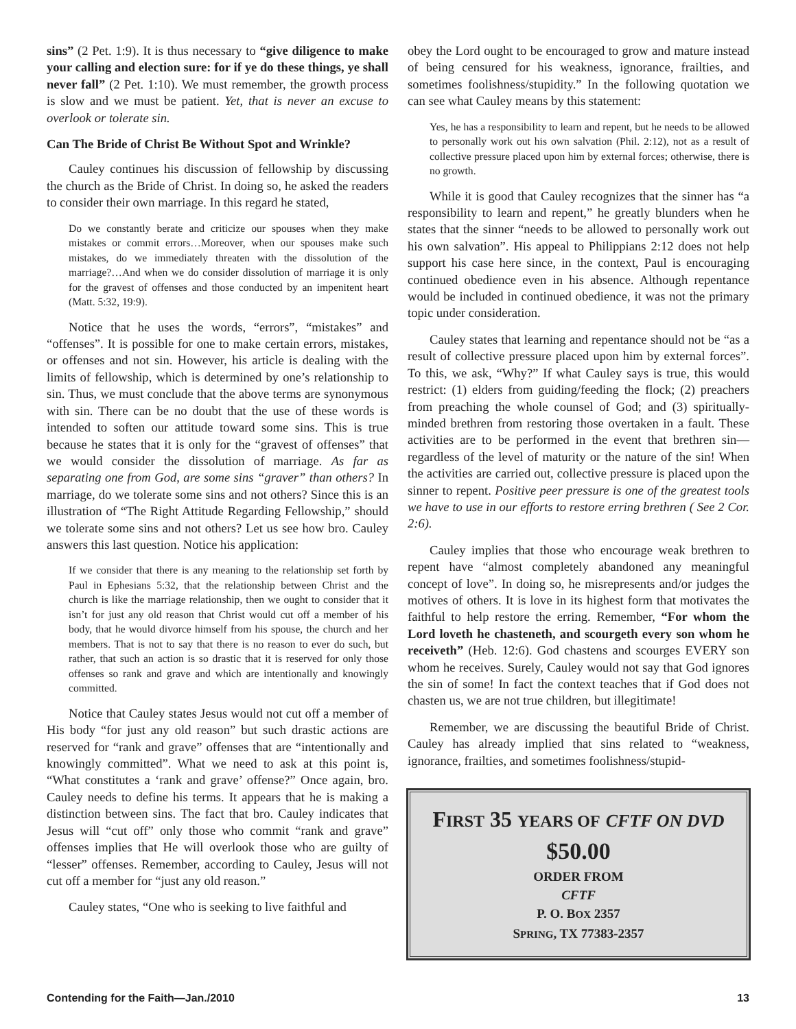sins” (2 Pet. 1:9). It is thus necessary to “give diligence to make your calling and election sure: for if ye do these things, ye shall never fall” (2 Pet. 1:10). We must remember, the growth process is slow and we must be patient. Yet, that is never an excuse to overlook or tolerate sin.
Can The Bride of Christ Be Without Spot and Wrinkle?
Cauley continues his discussion of fellowship by discussing the church as the Bride of Christ. In doing so, he asked the readers to consider their own marriage. In this regard he stated,
Do we constantly berate and criticize our spouses when they make mistakes or commit errors…Moreover, when our spouses make such mistakes, do we immediately threaten with the dissolution of the marriage?…And when we do consider dissolution of marriage it is only for the gravest of offenses and those conducted by an impenitent heart (Matt. 5:32, 19:9).
Notice that he uses the words, “errors”, “mistakes” and “offenses”. It is possible for one to make certain errors, mistakes, or offenses and not sin. However, his article is dealing with the limits of fellowship, which is determined by one’s relationship to sin. Thus, we must conclude that the above terms are synonymous with sin. There can be no doubt that the use of these words is intended to soften our attitude toward some sins. This is true because he states that it is only for the “gravest of offenses” that we would consider the dissolution of marriage. As far as separating one from God, are some sins “graver” than others? In marriage, do we tolerate some sins and not others? Since this is an illustration of “The Right Attitude Regarding Fellowship,” should we tolerate some sins and not others? Let us see how bro. Cauley answers this last question. Notice his application:
If we consider that there is any meaning to the relationship set forth by Paul in Ephesians 5:32, that the relationship between Christ and the church is like the marriage relationship, then we ought to consider that it isn’t for just any old reason that Christ would cut off a member of his body, that he would divorce himself from his spouse, the church and her members. That is not to say that there is no reason to ever do such, but rather, that such an action is so drastic that it is reserved for only those offenses so rank and grave and which are intentionally and knowingly committed.
Notice that Cauley states Jesus would not cut off a member of His body “for just any old reason” but such drastic actions are reserved for “rank and grave” offenses that are “intentionally and knowingly committed”. What we need to ask at this point is, “What constitutes a ‘rank and grave’ offense?” Once again, bro. Cauley needs to define his terms. It appears that he is making a distinction between sins. The fact that bro. Cauley indicates that Jesus will “cut off” only those who commit “rank and grave” offenses implies that He will overlook those who are guilty of “lesser” offenses. Remember, according to Cauley, Jesus will not cut off a member for “just any old reason.”
Cauley states, “One who is seeking to live faithful and
obey the Lord ought to be encouraged to grow and mature instead of being censured for his weakness, ignorance, frailties, and sometimes foolishness/stupidity.” In the following quotation we can see what Cauley means by this statement:
Yes, he has a responsibility to learn and repent, but he needs to be allowed to personally work out his own salvation (Phil. 2:12), not as a result of collective pressure placed upon him by external forces; otherwise, there is no growth.
While it is good that Cauley recognizes that the sinner has “a responsibility to learn and repent,” he greatly blunders when he states that the sinner “needs to be allowed to personally work out his own salvation”. His appeal to Philippians 2:12 does not help support his case here since, in the context, Paul is encouraging continued obedience even in his absence. Although repentance would be included in continued obedience, it was not the primary topic under consideration.
Cauley states that learning and repentance should not be “as a result of collective pressure placed upon him by external forces”. To this, we ask, “Why?” If what Cauley says is true, this would restrict: (1) elders from guiding/feeding the flock; (2) preachers from preaching the whole counsel of God; and (3) spiritually-minded brethren from restoring those overtaken in a fault. These activities are to be performed in the event that brethren sin—regardless of the level of maturity or the nature of the sin! When the activities are carried out, collective pressure is placed upon the sinner to repent. Positive peer pressure is one of the greatest tools we have to use in our efforts to restore erring brethren ( See 2 Cor. 2:6).
Cauley implies that those who encourage weak brethren to repent have “almost completely abandoned any meaningful concept of love”. In doing so, he misrepresents and/or judges the motives of others. It is love in its highest form that motivates the faithful to help restore the erring. Remember, “For whom the Lord loveth he chasteneth, and scourgeth every son whom he receiveth” (Heb. 12:6). God chastens and scourges EVERY son whom he receives. Surely, Cauley would not say that God ignores the sin of some! In fact the context teaches that if God does not chasten us, we are not true children, but illegitimate!
Remember, we are discussing the beautiful Bride of Christ. Cauley has already implied that sins related to “weakness, ignorance, frailties, and sometimes foolishness/stupid-
FIRST 35 YEARS OF CFTF ON DVD
$50.00
ORDER FROM
CFTF
P. O. BOX 2357
SPRING, TX 77383-2357
Contending for the Faith—Jan./2010 13